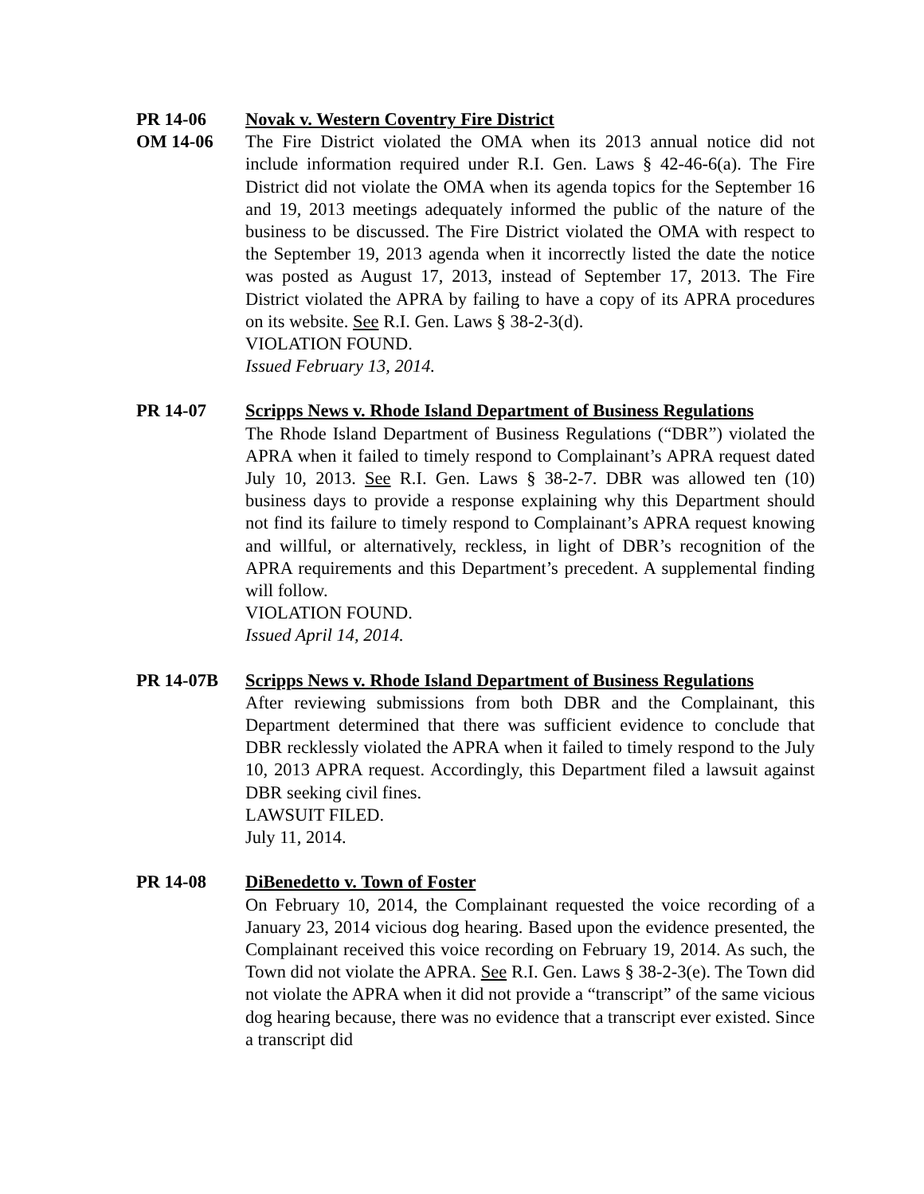PR 14-06
OM 14-06
Novak v. Western Coventry Fire District
The Fire District violated the OMA when its 2013 annual notice did not include information required under R.I. Gen. Laws § 42-46-6(a). The Fire District did not violate the OMA when its agenda topics for the September 16 and 19, 2013 meetings adequately informed the public of the nature of the business to be discussed. The Fire District violated the OMA with respect to the September 19, 2013 agenda when it incorrectly listed the date the notice was posted as August 17, 2013, instead of September 17, 2013. The Fire District violated the APRA by failing to have a copy of its APRA procedures on its website. See R.I. Gen. Laws § 38-2-3(d).
VIOLATION FOUND.
Issued February 13, 2014.
PR 14-07 Scripps News v. Rhode Island Department of Business Regulations
The Rhode Island Department of Business Regulations (“DBR”) violated the APRA when it failed to timely respond to Complainant’s APRA request dated July 10, 2013. See R.I. Gen. Laws § 38-2-7. DBR was allowed ten (10) business days to provide a response explaining why this Department should not find its failure to timely respond to Complainant’s APRA request knowing and willful, or alternatively, reckless, in light of DBR’s recognition of the APRA requirements and this Department’s precedent. A supplemental finding will follow.
VIOLATION FOUND.
Issued April 14, 2014.
PR 14-07B Scripps News v. Rhode Island Department of Business Regulations
After reviewing submissions from both DBR and the Complainant, this Department determined that there was sufficient evidence to conclude that DBR recklessly violated the APRA when it failed to timely respond to the July 10, 2013 APRA request. Accordingly, this Department filed a lawsuit against DBR seeking civil fines.
LAWSUIT FILED.
July 11, 2014.
PR 14-08 DiBenedetto v. Town of Foster
On February 10, 2014, the Complainant requested the voice recording of a January 23, 2014 vicious dog hearing. Based upon the evidence presented, the Complainant received this voice recording on February 19, 2014. As such, the Town did not violate the APRA. See R.I. Gen. Laws § 38-2-3(e). The Town did not violate the APRA when it did not provide a “transcript” of the same vicious dog hearing because, there was no evidence that a transcript ever existed. Since a transcript did